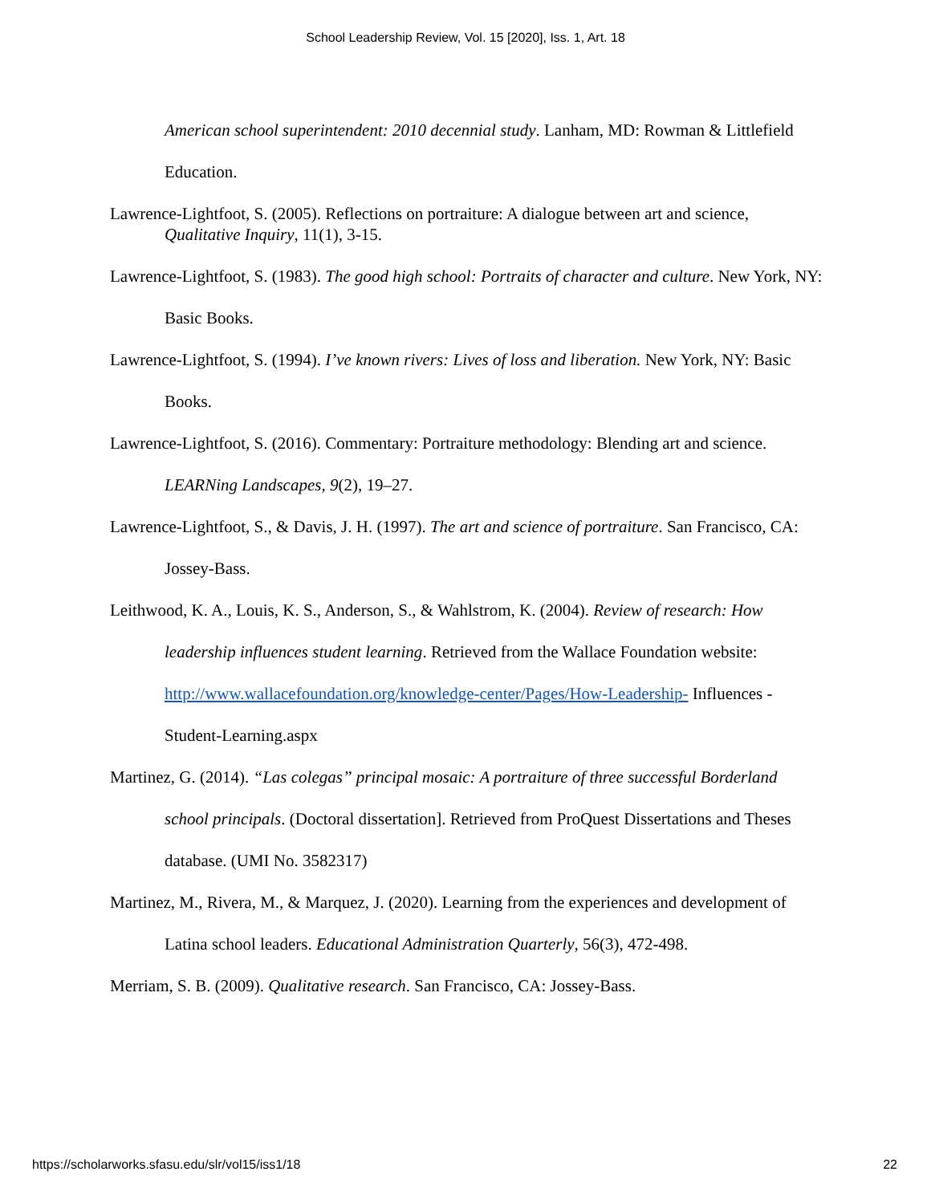School Leadership Review, Vol. 15 [2020], Iss. 1, Art. 18
American school superintendent: 2010 decennial study. Lanham, MD: Rowman & Littlefield Education.
Lawrence-Lightfoot, S. (2005). Reflections on portraiture: A dialogue between art and science, Qualitative Inquiry, 11(1), 3-15.
Lawrence-Lightfoot, S. (1983). The good high school: Portraits of character and culture. New York, NY: Basic Books.
Lawrence-Lightfoot, S. (1994). I’ve known rivers: Lives of loss and liberation. New York, NY: Basic Books.
Lawrence-Lightfoot, S. (2016). Commentary: Portraiture methodology: Blending art and science. LEARNing Landscapes, 9(2), 19–27.
Lawrence-Lightfoot, S., & Davis, J. H. (1997). The art and science of portraiture. San Francisco, CA: Jossey-Bass.
Leithwood, K. A., Louis, K. S., Anderson, S., & Wahlstrom, K. (2004). Review of research: How leadership influences student learning. Retrieved from the Wallace Foundation website: http://www.wallacefoundation.org/knowledge-center/Pages/How-Leadership- Influences -Student-Learning.aspx
Martinez, G. (2014). “Las colegas” principal mosaic: A portraiture of three successful Borderland school principals. (Doctoral dissertation]. Retrieved from ProQuest Dissertations and Theses database. (UMI No. 3582317)
Martinez, M., Rivera, M., & Marquez, J. (2020). Learning from the experiences and development of Latina school leaders. Educational Administration Quarterly, 56(3), 472-498.
Merriam, S. B. (2009). Qualitative research. San Francisco, CA: Jossey-Bass.
https://scholarworks.sfasu.edu/slr/vol15/iss1/18 22